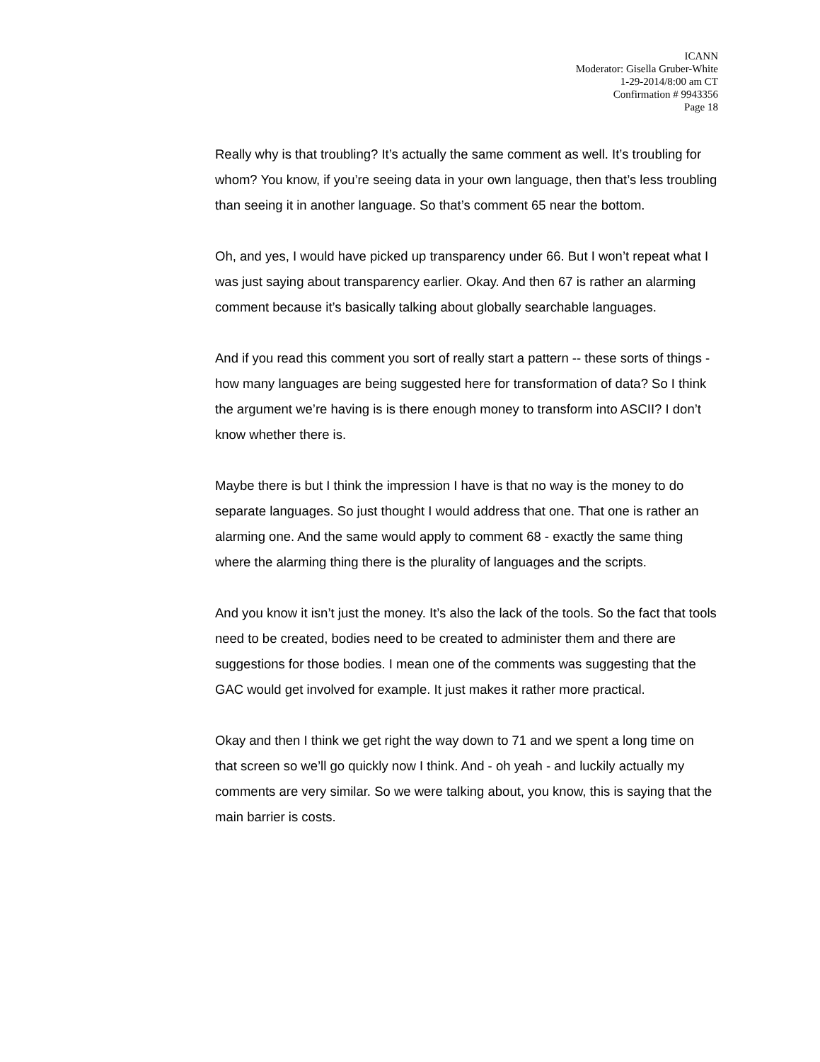ICANN
Moderator: Gisella Gruber-White
1-29-2014/8:00 am CT
Confirmation # 9943356
Page 18
Really why is that troubling? It’s actually the same comment as well. It’s troubling for whom? You know, if you’re seeing data in your own language, then that’s less troubling than seeing it in another language. So that’s comment 65 near the bottom.
Oh, and yes, I would have picked up transparency under 66. But I won’t repeat what I was just saying about transparency earlier. Okay. And then 67 is rather an alarming comment because it’s basically talking about globally searchable languages.
And if you read this comment you sort of really start a pattern -- these sorts of things - how many languages are being suggested here for transformation of data? So I think the argument we’re having is is there enough money to transform into ASCII? I don’t know whether there is.
Maybe there is but I think the impression I have is that no way is the money to do separate languages. So just thought I would address that one. That one is rather an alarming one. And the same would apply to comment 68 - exactly the same thing where the alarming thing there is the plurality of languages and the scripts.
And you know it isn’t just the money. It’s also the lack of the tools. So the fact that tools need to be created, bodies need to be created to administer them and there are suggestions for those bodies. I mean one of the comments was suggesting that the GAC would get involved for example. It just makes it rather more practical.
Okay and then I think we get right the way down to 71 and we spent a long time on that screen so we’ll go quickly now I think. And - oh yeah - and luckily actually my comments are very similar. So we were talking about, you know, this is saying that the main barrier is costs.